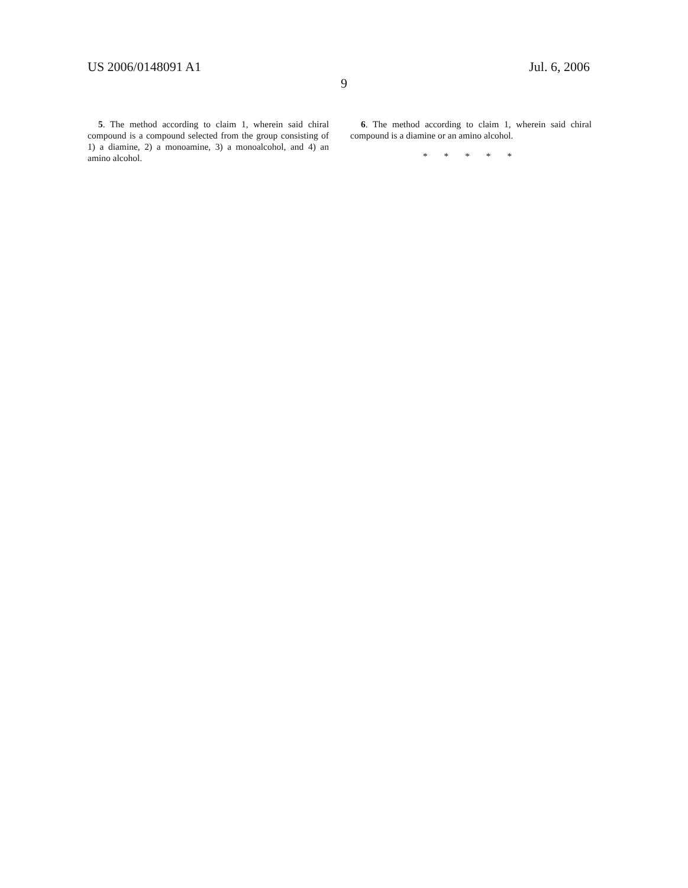US 2006/0148091 A1 Jul. 6, 2006
9
5. The method according to claim 1, wherein said chiral compound is a compound selected from the group consisting of 1) a diamine, 2) a monoamine, 3) a monoalcohol, and 4) an amino alcohol.
6. The method according to claim 1, wherein said chiral compound is a diamine or an amino alcohol.
* * * * *